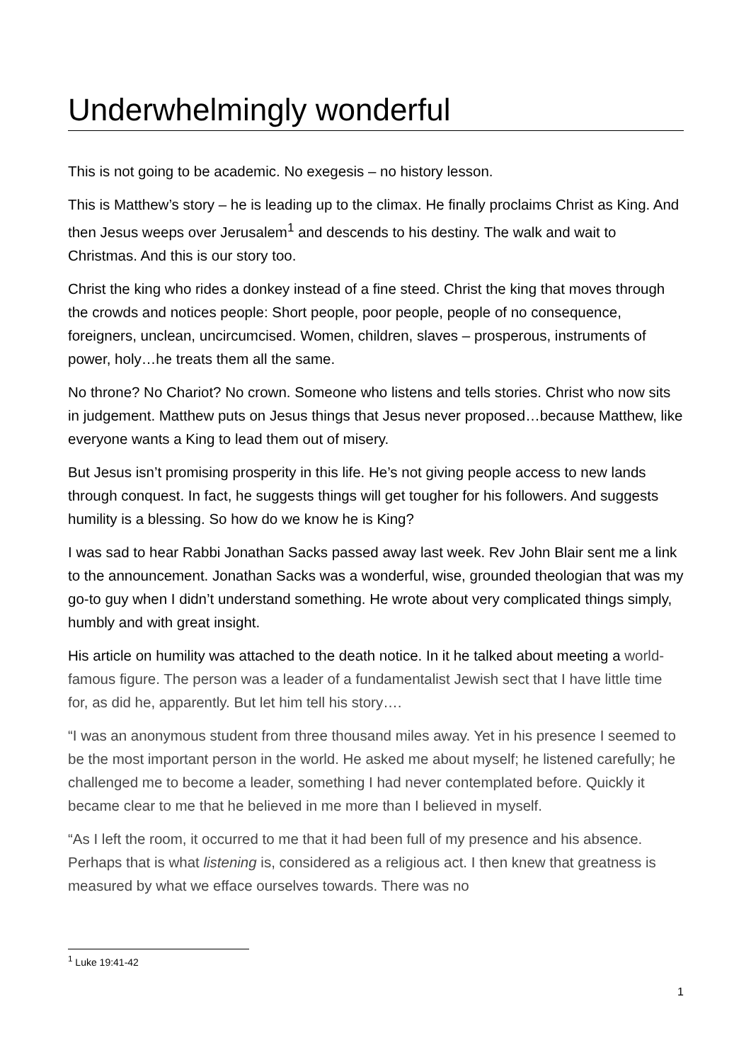Underwhelmingly wonderful
This is not going to be academic. No exegesis – no history lesson.
This is Matthew’s story – he is leading up to the climax. He finally proclaims Christ as King. And then Jesus weeps over Jerusalem<sup>1</sup> and descends to his destiny. The walk and wait to Christmas. And this is our story too.
Christ the king who rides a donkey instead of a fine steed. Christ the king that moves through the crowds and notices people: Short people, poor people, people of no consequence, foreigners, unclean, uncircumcised. Women, children, slaves – prosperous, instruments of power, holy…he treats them all the same.
No throne? No Chariot? No crown. Someone who listens and tells stories. Christ who now sits in judgement. Matthew puts on Jesus things that Jesus never proposed…because Matthew, like everyone wants a King to lead them out of misery.
But Jesus isn’t promising prosperity in this life. He’s not giving people access to new lands through conquest. In fact, he suggests things will get tougher for his followers. And suggests humility is a blessing. So how do we know he is King?
I was sad to hear Rabbi Jonathan Sacks passed away last week. Rev John Blair sent me a link to the announcement. Jonathan Sacks was a wonderful, wise, grounded theologian that was my go-to guy when I didn’t understand something. He wrote about very complicated things simply, humbly and with great insight.
His article on humility was attached to the death notice. In it he talked about meeting a world-famous figure. The person was a leader of a fundamentalist Jewish sect that I have little time for, as did he, apparently. But let him tell his story….
“I was an anonymous student from three thousand miles away. Yet in his presence I seemed to be the most important person in the world. He asked me about myself; he listened carefully; he challenged me to become a leader, something I had never contemplated before. Quickly it became clear to me that he believed in me more than I believed in myself.
“As I left the room, it occurred to me that it had been full of my presence and his absence. Perhaps that is what listening is, considered as a religious act. I then knew that greatness is measured by what we efface ourselves towards. There was no
<sup>1</sup> Luke 19:41-42
1